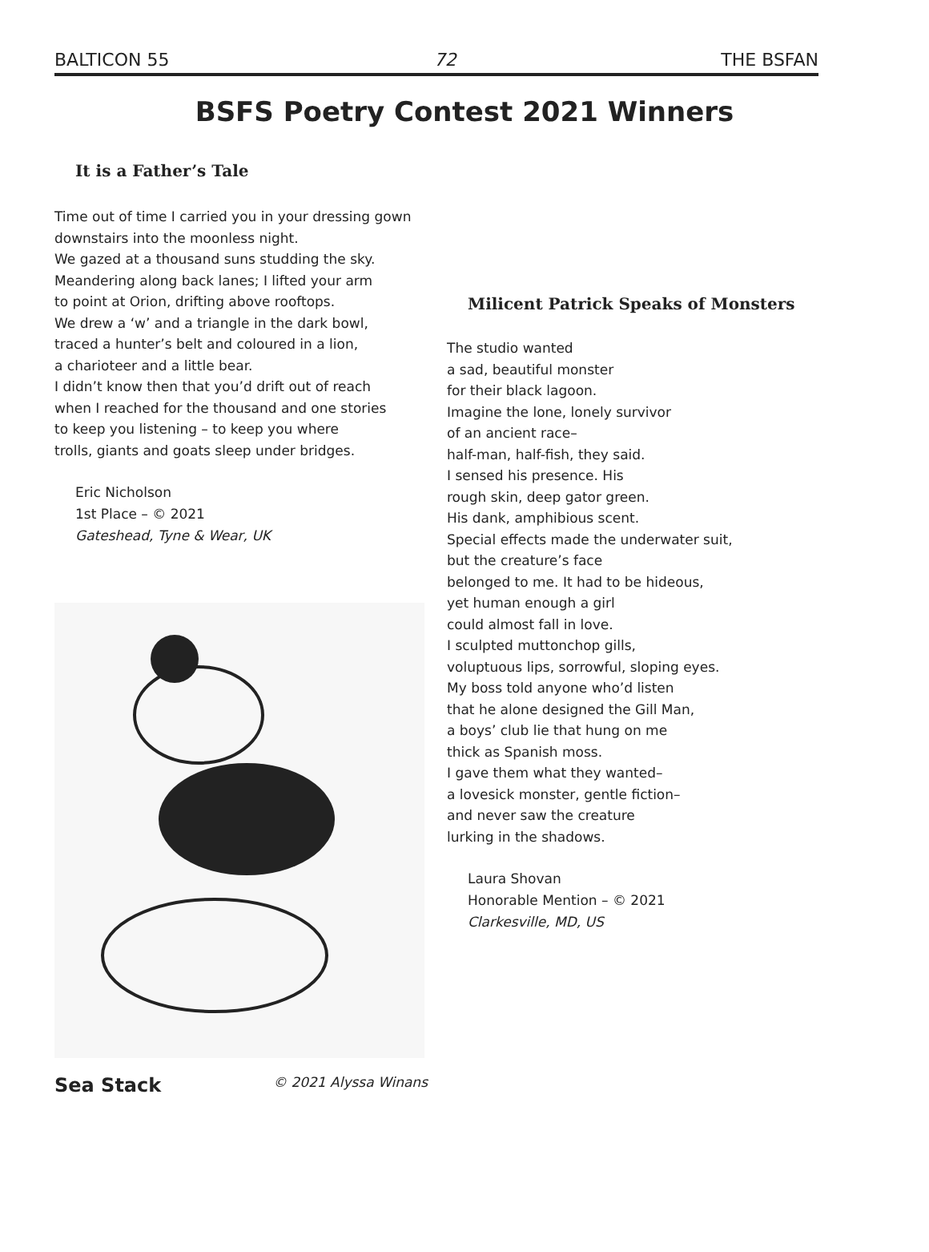BALTICON 55 72 THE BSFAN
BSFS Poetry Contest 2021 Winners
It is a Father’s Tale
Time out of time I carried you in your dressing gown
downstairs into the moonless night.
We gazed at a thousand suns studding the sky.
Meandering along back lanes; I lifted your arm
to point at Orion, drifting above rooftops.
We drew a ‘w’ and a triangle in the dark bowl,
traced a hunter’s belt and coloured in a lion,
a charioteer and a little bear.
I didn’t know then that you’d drift out of reach
when I reached for the thousand and one stories
to keep you listening – to keep you where
trolls, giants and goats sleep under bridges.
Eric Nicholson
1st Place – © 2021
Gateshead, Tyne & Wear, UK
Sea Stack © 2021 Alyssa Winans
Milicent Patrick Speaks of Monsters
The studio wanted
a sad, beautiful monster
for their black lagoon.
Imagine the lone, lonely survivor
of an ancient race–
half-man, half-fish, they said.
I sensed his presence. His
rough skin, deep gator green.
His dank, amphibious scent.
Special effects made the underwater suit,
but the creature’s face
belonged to me. It had to be hideous,
yet human enough a girl
could almost fall in love.
I sculpted muttonchop gills,
voluptuous lips, sorrowful, sloping eyes.
My boss told anyone who’d listen
that he alone designed the Gill Man,
a boys’ club lie that hung on me
thick as Spanish moss.
I gave them what they wanted–
a lovesick monster, gentle fiction–
and never saw the creature
lurking in the shadows.
Laura Shovan
Honorable Mention – © 2021
Clarkesville, MD, US